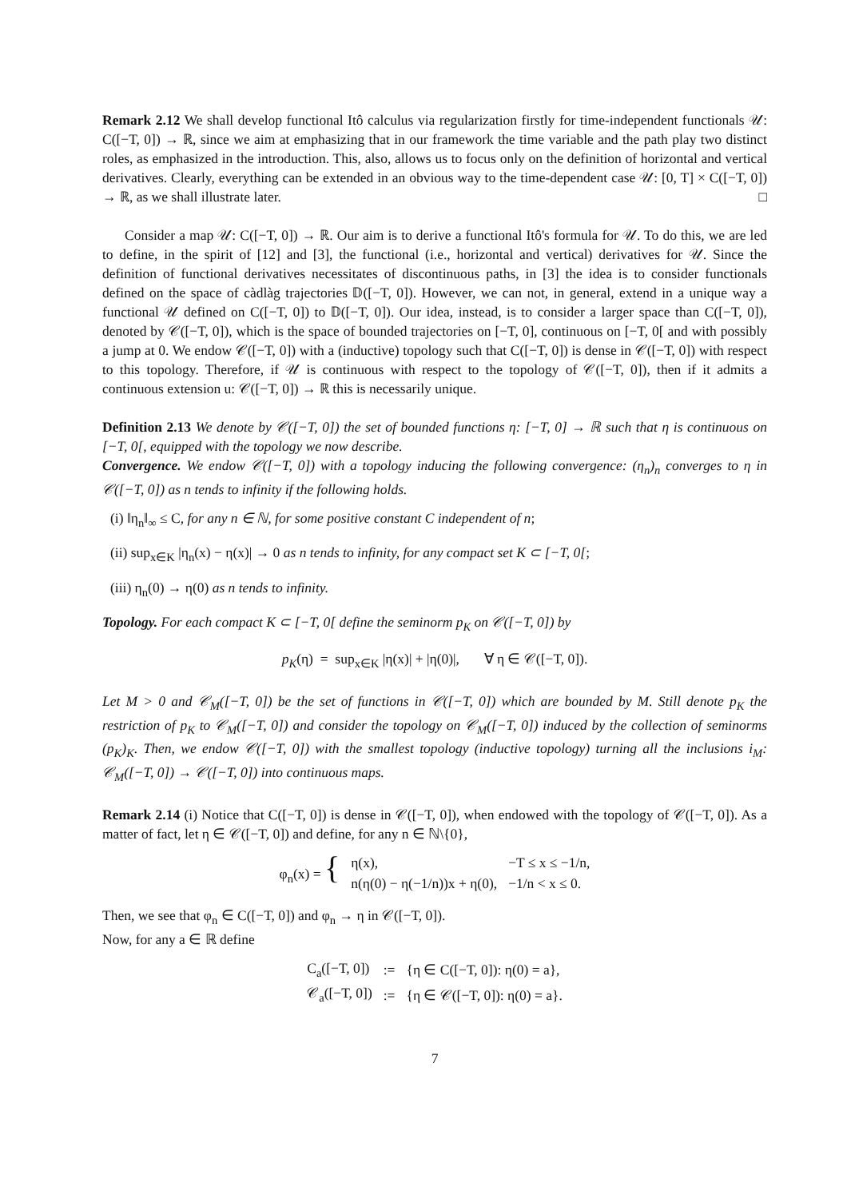Remark 2.12 We shall develop functional Itô calculus via regularization firstly for time-independent functionals 𝒰: C([−T, 0]) → ℝ, since we aim at emphasizing that in our framework the time variable and the path play two distinct roles, as emphasized in the introduction. This, also, allows us to focus only on the definition of horizontal and vertical derivatives. Clearly, everything can be extended in an obvious way to the time-dependent case 𝒰: [0, T] × C([−T, 0]) → ℝ, as we shall illustrate later. □
Consider a map 𝒰: C([−T, 0]) → ℝ. Our aim is to derive a functional Itô's formula for 𝒰. To do this, we are led to define, in the spirit of [12] and [3], the functional (i.e., horizontal and vertical) derivatives for 𝒰. Since the definition of functional derivatives necessitates of discontinuous paths, in [3] the idea is to consider functionals defined on the space of càdlàg trajectories 𝔻([−T, 0]). However, we can not, in general, extend in a unique way a functional 𝒰 defined on C([−T, 0]) to 𝔻([−T, 0]). Our idea, instead, is to consider a larger space than C([−T, 0]), denoted by 𝒞([−T, 0]), which is the space of bounded trajectories on [−T, 0], continuous on [−T, 0[ and with possibly a jump at 0. We endow 𝒞([−T, 0]) with a (inductive) topology such that C([−T, 0]) is dense in 𝒞([−T, 0]) with respect to this topology. Therefore, if 𝒰 is continuous with respect to the topology of 𝒞([−T, 0]), then if it admits a continuous extension u: 𝒞([−T, 0]) → ℝ this is necessarily unique.
Definition 2.13 We denote by 𝒞([−T, 0]) the set of bounded functions η: [−T, 0] → ℝ such that η is continuous on [−T, 0[, equipped with the topology we now describe.
Convergence. We endow 𝒞([−T, 0]) with a topology inducing the following convergence: (η<sub>n</sub>)<sub>n</sub> converges to η in 𝒞([−T, 0]) as n tends to infinity if the following holds.
(i) ‖η<sub>n</sub>‖<sub>∞</sub> ≤ C, for any n ∈ ℕ, for some positive constant C independent of n;
(ii) sup<sub>x∈K</sub> |η<sub>n</sub>(x) − η(x)| → 0 as n tends to infinity, for any compact set K ⊂ [−T, 0[;
(iii) η<sub>n</sub>(0) → η(0) as n tends to infinity.
Topology. For each compact K ⊂ [−T, 0[ define the seminorm p<sub>K</sub> on 𝒞([−T, 0]) by
p<sub>K</sub>(η) = sup<sub>x∈K</sub> |η(x)| + |η(0)|, ∀ η ∈ 𝒞([−T, 0]).
Let M > 0 and 𝒞<sub>M</sub>([−T, 0]) be the set of functions in 𝒞([−T, 0]) which are bounded by M. Still denote p<sub>K</sub> the restriction of p<sub>K</sub> to 𝒞<sub>M</sub>([−T, 0]) and consider the topology on 𝒞<sub>M</sub>([−T, 0]) induced by the collection of seminorms (p<sub>K</sub>)<sub>K</sub>. Then, we endow 𝒞([−T, 0]) with the smallest topology (inductive topology) turning all the inclusions i<sub>M</sub>: 𝒞<sub>M</sub>([−T, 0]) → 𝒞([−T, 0]) into continuous maps.
Remark 2.14 (i) Notice that C([−T, 0]) is dense in 𝒞([−T, 0]), when endowed with the topology of 𝒞([−T, 0]). As a matter of fact, let η ∈ 𝒞([−T, 0]) and define, for any n ∈ ℕ\{0},
| φ<sub>n</sub>(x) = { | η(x), | −T ≤ x ≤ −1/n, |
| | n(η(0) − η(−1/n))x + η(0), | −1/n < x ≤ 0. |
Then, we see that φ<sub>n</sub> ∈ C([−T, 0]) and φ<sub>n</sub> → η in 𝒞([−T, 0]).
Now, for any a ∈ ℝ define
| C<sub>a</sub>([−T, 0]) | := | {η ∈ C([−T, 0]): η(0) = a}, |
| 𝒞<sub>a</sub>([−T, 0]) | := | {η ∈ 𝒞([−T, 0]): η(0) = a}. |
7